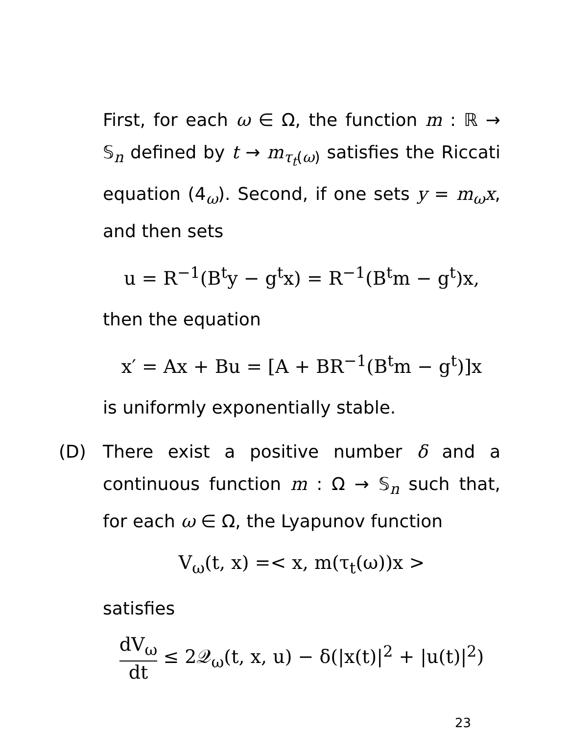First, for each ω ∈ Ω, the function m : ℝ → 𝕊<sub>n</sub> defined by t → m<sub>τ<sub>t</sub>(ω)</sub> satisfies the Riccati equation (4<sub>ω</sub>). Second, if one sets y = m<sub>ω</sub>x, and then sets
u = R<sup>−1</sup>(B<sup>t</sup>y − g<sup>t</sup>x) = R<sup>−1</sup>(B<sup>t</sup>m − g<sup>t</sup>)x,
then the equation
x′ = Ax + Bu = [A + BR<sup>−1</sup>(B<sup>t</sup>m − g<sup>t</sup>)]x
is uniformly exponentially stable.
(D) There exist a positive number δ and a continuous function m : Ω → 𝕊<sub>n</sub> such that, for each ω ∈ Ω, the Lyapunov function
V<sub>ω</sub>(t, x) =< x, m(τ<sub>t</sub>(ω))x >
satisfies
dV<sub>ω</sub> dt ≤ 2𝒬<sub>ω</sub>(t, x, u) − δ(|x(t)|<sup>2</sup> + |u(t)|<sup>2</sup>)
23